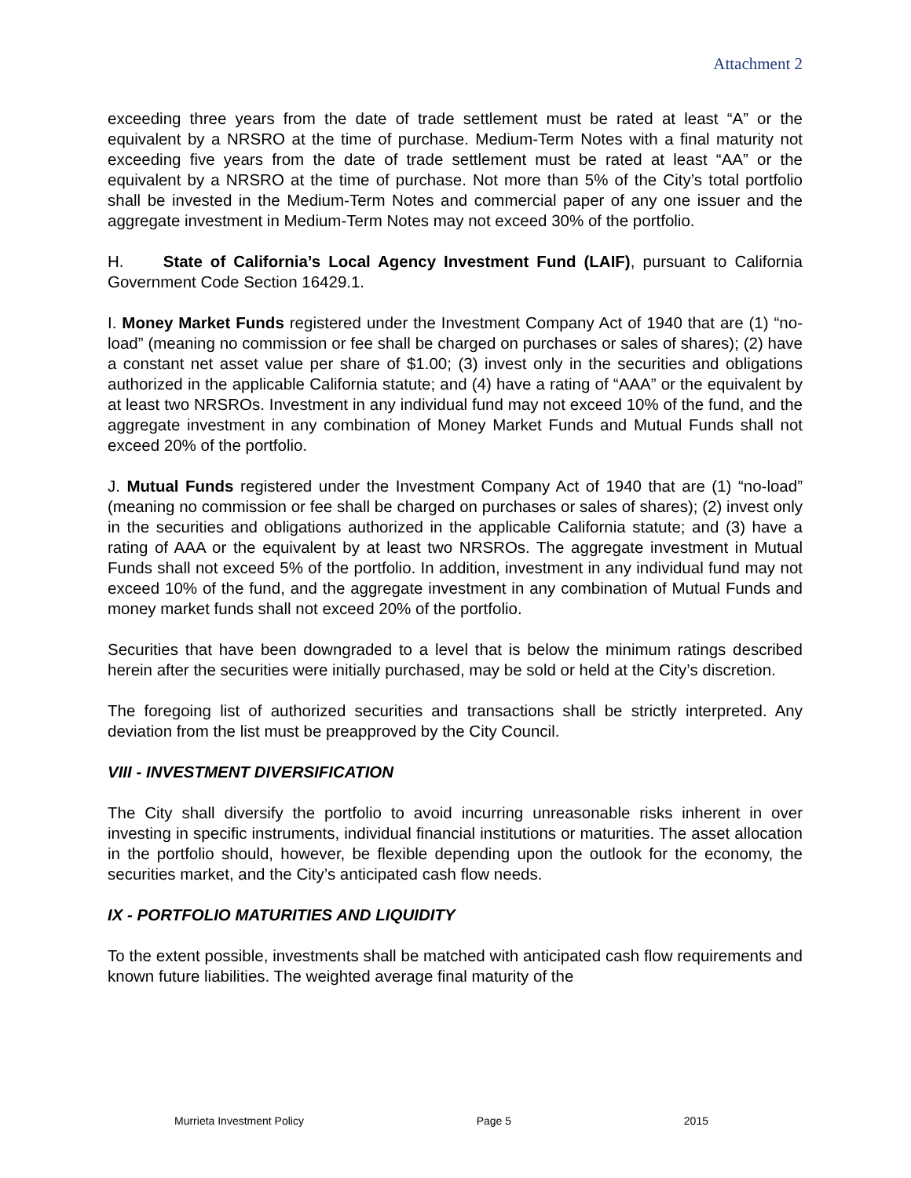Attachment 2
exceeding three years from the date of trade settlement must be rated at least “A” or the equivalent by a NRSRO at the time of purchase. Medium-Term Notes with a final maturity not exceeding five years from the date of trade settlement must be rated at least “AA” or the equivalent by a NRSRO at the time of purchase. Not more than 5% of the City’s total portfolio shall be invested in the Medium-Term Notes and commercial paper of any one issuer and the aggregate investment in Medium-Term Notes may not exceed 30% of the portfolio.
H. State of California’s Local Agency Investment Fund (LAIF), pursuant to California Government Code Section 16429.1.
I. Money Market Funds registered under the Investment Company Act of 1940 that are (1) “no-load” (meaning no commission or fee shall be charged on purchases or sales of shares); (2) have a constant net asset value per share of $1.00; (3) invest only in the securities and obligations authorized in the applicable California statute; and (4) have a rating of “AAA” or the equivalent by at least two NRSROs. Investment in any individual fund may not exceed 10% of the fund, and the aggregate investment in any combination of Money Market Funds and Mutual Funds shall not exceed 20% of the portfolio.
J. Mutual Funds registered under the Investment Company Act of 1940 that are (1) “no-load” (meaning no commission or fee shall be charged on purchases or sales of shares); (2) invest only in the securities and obligations authorized in the applicable California statute; and (3) have a rating of AAA or the equivalent by at least two NRSROs. The aggregate investment in Mutual Funds shall not exceed 5% of the portfolio. In addition, investment in any individual fund may not exceed 10% of the fund, and the aggregate investment in any combination of Mutual Funds and money market funds shall not exceed 20% of the portfolio.
Securities that have been downgraded to a level that is below the minimum ratings described herein after the securities were initially purchased, may be sold or held at the City’s discretion.
The foregoing list of authorized securities and transactions shall be strictly interpreted. Any deviation from the list must be preapproved by the City Council.
VIII - INVESTMENT DIVERSIFICATION
The City shall diversify the portfolio to avoid incurring unreasonable risks inherent in over investing in specific instruments, individual financial institutions or maturities. The asset allocation in the portfolio should, however, be flexible depending upon the outlook for the economy, the securities market, and the City’s anticipated cash flow needs.
IX - PORTFOLIO MATURITIES AND LIQUIDITY
To the extent possible, investments shall be matched with anticipated cash flow requirements and known future liabilities. The weighted average final maturity of the
Murrieta Investment Policy Page 5 2015